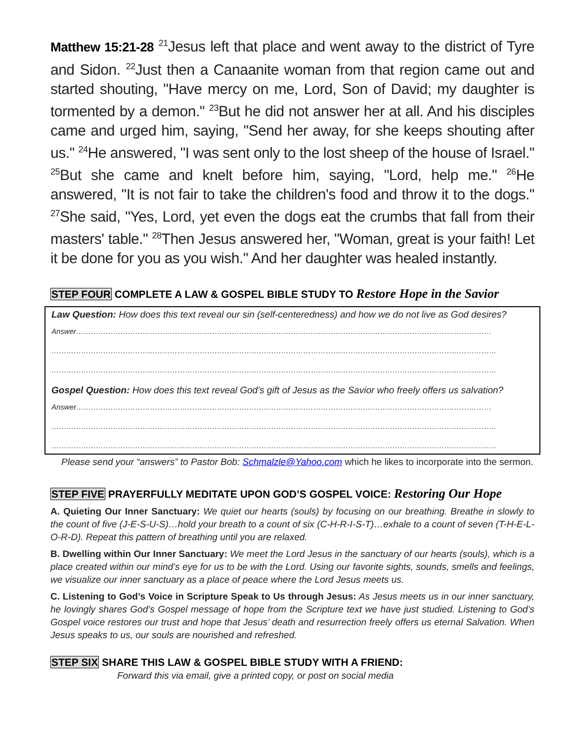Matthew 15:21-28 <sup>21</sup>Jesus left that place and went away to the district of Tyre and Sidon. <sup>22</sup>Just then a Canaanite woman from that region came out and started shouting, "Have mercy on me, Lord, Son of David; my daughter is tormented by a demon." <sup>23</sup>But he did not answer her at all. And his disciples came and urged him, saying, "Send her away, for she keeps shouting after us." <sup>24</sup>He answered, "I was sent only to the lost sheep of the house of Israel." <sup>25</sup>But she came and knelt before him, saying, "Lord, help me." <sup>26</sup>He answered, "It is not fair to take the children's food and throw it to the dogs." <sup>27</sup>She said, "Yes, Lord, yet even the dogs eat the crumbs that fall from their masters' table." <sup>28</sup>Then Jesus answered her, "Woman, great is your faith! Let it be done for you as you wish." And her daughter was healed instantly.
STEP FOUR COMPLETE A LAW & GOSPEL BIBLE STUDY TO Restore Hope in the Savior
Law Question: How does this text reveal our sin (self-centeredness) and how we do not live as God desires?
Answer……………………………………………………………………………………………………………………………………………………
………………………………………………………………………………………………………………………………………………………………
………………………………………………………………………………………………………………………………………………………………
Gospel Question: How does this text reveal God’s gift of Jesus as the Savior who freely offers us salvation?
Answer……………………………………………………………………………………………………………………………………………………
………………………………………………………………………………………………………………………………………………………………
………………………………………………………………………………………………………………………………………………………………
Please send your “answers” to Pastor Bob: Schmalzle@Yahoo.com which he likes to incorporate into the sermon.
STEP FIVE PRAYERFULLY MEDITATE UPON GOD’S GOSPEL VOICE: Restoring Our Hope
A. Quieting Our Inner Sanctuary: We quiet our hearts (souls) by focusing on our breathing. Breathe in slowly to the count of five (J-E-S-U-S)…hold your breath to a count of six (C-H-R-I-S-T)…exhale to a count of seven (T-H-E-L-O-R-D). Repeat this pattern of breathing until you are relaxed.
B. Dwelling within Our Inner Sanctuary: We meet the Lord Jesus in the sanctuary of our hearts (souls), which is a place created within our mind’s eye for us to be with the Lord. Using our favorite sights, sounds, smells and feelings, we visualize our inner sanctuary as a place of peace where the Lord Jesus meets us.
C. Listening to God’s Voice in Scripture Speak to Us through Jesus: As Jesus meets us in our inner sanctuary, he lovingly shares God’s Gospel message of hope from the Scripture text we have just studied. Listening to God’s Gospel voice restores our trust and hope that Jesus’ death and resurrection freely offers us eternal Salvation. When Jesus speaks to us, our souls are nourished and refreshed.
STEP SIX SHARE THIS LAW & GOSPEL BIBLE STUDY WITH A FRIEND:
Forward this via email, give a printed copy, or post on social media